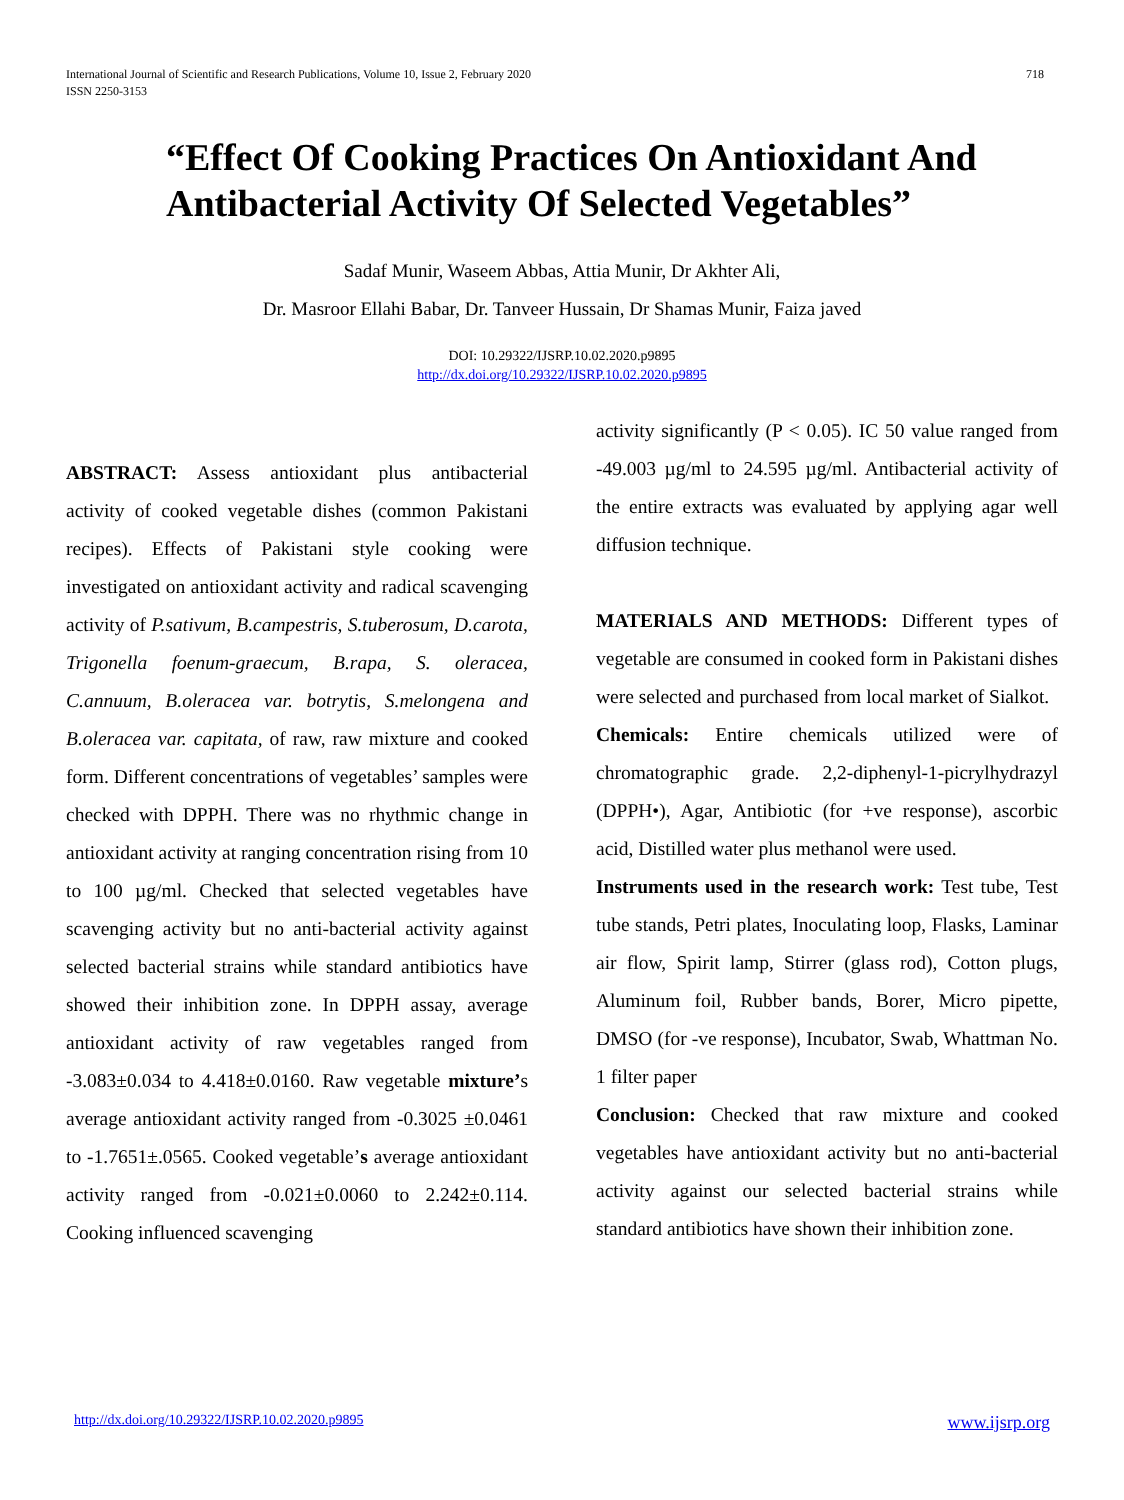International Journal of Scientific and Research Publications, Volume 10, Issue 2, February 2020
ISSN 2250-3153
718
“Effect Of Cooking Practices On Antioxidant And Antibacterial Activity Of Selected Vegetables”
Sadaf Munir, Waseem Abbas, Attia Munir, Dr Akhter Ali,
Dr. Masroor Ellahi Babar, Dr. Tanveer Hussain, Dr Shamas Munir, Faiza javed
DOI: 10.29322/IJSRP.10.02.2020.p9895
http://dx.doi.org/10.29322/IJSRP.10.02.2020.p9895
ABSTRACT: Assess antioxidant plus antibacterial activity of cooked vegetable dishes (common Pakistani recipes). Effects of Pakistani style cooking were investigated on antioxidant activity and radical scavenging activity of P.sativum, B.campestris, S.tuberosum, D.carota, Trigonella foenum-graecum, B.rapa, S. oleracea, C.annuum, B.oleracea var. botrytis, S.melongena and B.oleracea var. capitata, of raw, raw mixture and cooked form. Different concentrations of vegetables’ samples were checked with DPPH. There was no rhythmic change in antioxidant activity at ranging concentration rising from 10 to 100 µg/ml. Checked that selected vegetables have scavenging activity but no anti-bacterial activity against selected bacterial strains while standard antibiotics have showed their inhibition zone. In DPPH assay, average antioxidant activity of raw vegetables ranged from -3.083±0.034 to 4.418±0.0160. Raw vegetable mixture’s average antioxidant activity ranged from -0.3025 ±0.0461 to -1.7651±.0565. Cooked vegetable’s average antioxidant activity ranged from -0.021±0.0060 to 2.242±0.114. Cooking influenced scavenging
activity significantly (P < 0.05). IC 50 value ranged from -49.003 µg/ml to 24.595 µg/ml. Antibacterial activity of the entire extracts was evaluated by applying agar well diffusion technique.
MATERIALS AND METHODS: Different types of vegetable are consumed in cooked form in Pakistani dishes were selected and purchased from local market of Sialkot.
Chemicals: Entire chemicals utilized were of chromatographic grade. 2,2-diphenyl-1-picrylhydrazyl (DPPH•), Agar, Antibiotic (for +ve response), ascorbic acid, Distilled water plus methanol were used.
Instruments used in the research work: Test tube, Test tube stands, Petri plates, Inoculating loop, Flasks, Laminar air flow, Spirit lamp, Stirrer (glass rod), Cotton plugs, Aluminum foil, Rubber bands, Borer, Micro pipette, DMSO (for -ve response), Incubator, Swab, Whattman No. 1 filter paper
Conclusion: Checked that raw mixture and cooked vegetables have antioxidant activity but no anti-bacterial activity against our selected bacterial strains while standard antibiotics have shown their inhibition zone.
http://dx.doi.org/10.29322/IJSRP.10.02.2020.p9895 www.ijsrp.org